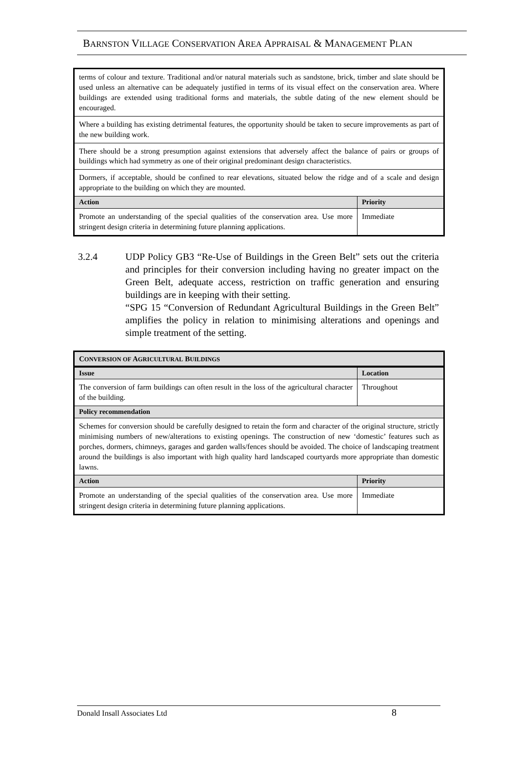BARNSTON VILLAGE CONSERVATION AREA APPRAISAL & MANAGEMENT PLAN
| terms of colour and texture. Traditional and/or natural materials such as sandstone, brick, timber and slate should be used unless an alternative can be adequately justified in terms of its visual effect on the conservation area. Where buildings are extended using traditional forms and materials, the subtle dating of the new element should be encouraged. | |
| Where a building has existing detrimental features, the opportunity should be taken to secure improvements as part of the new building work. | |
| There should be a strong presumption against extensions that adversely affect the balance of pairs or groups of buildings which had symmetry as one of their original predominant design characteristics. | |
| Dormers, if acceptable, should be confined to rear elevations, situated below the ridge and of a scale and design appropriate to the building on which they are mounted. | |
| Action | Priority |
| Promote an understanding of the special qualities of the conservation area. Use more stringent design criteria in determining future planning applications. | Immediate |
3.2.4 UDP Policy GB3 “Re-Use of Buildings in the Green Belt” sets out the criteria and principles for their conversion including having no greater impact on the Green Belt, adequate access, restriction on traffic generation and ensuring buildings are in keeping with their setting.
“SPG 15 “Conversion of Redundant Agricultural Buildings in the Green Belt” amplifies the policy in relation to minimising alterations and openings and simple treatment of the setting.
| C ONVERSION OF A GRICULTURAL B UILDINGS | |
| --- | --- |
| Issue | Location |
| The conversion of farm buildings can often result in the loss of the agricultural character of the building. | Throughout |
| Policy recommendation | |
| Schemes for conversion should be carefully designed to retain the form and character of the original structure, strictly minimising numbers of new/alterations to existing openings. The construction of new ‘domestic’ features such as porches, dormers, chimneys, garages and garden walls/fences should be avoided. The choice of landscaping treatment around the buildings is also important with high quality hard landscaped courtyards more appropriate than domestic lawns. | |
| Action | Priority |
| Promote an understanding of the special qualities of the conservation area. Use more stringent design criteria in determining future planning applications. | Immediate |
Donald Insall Associates Ltd 8